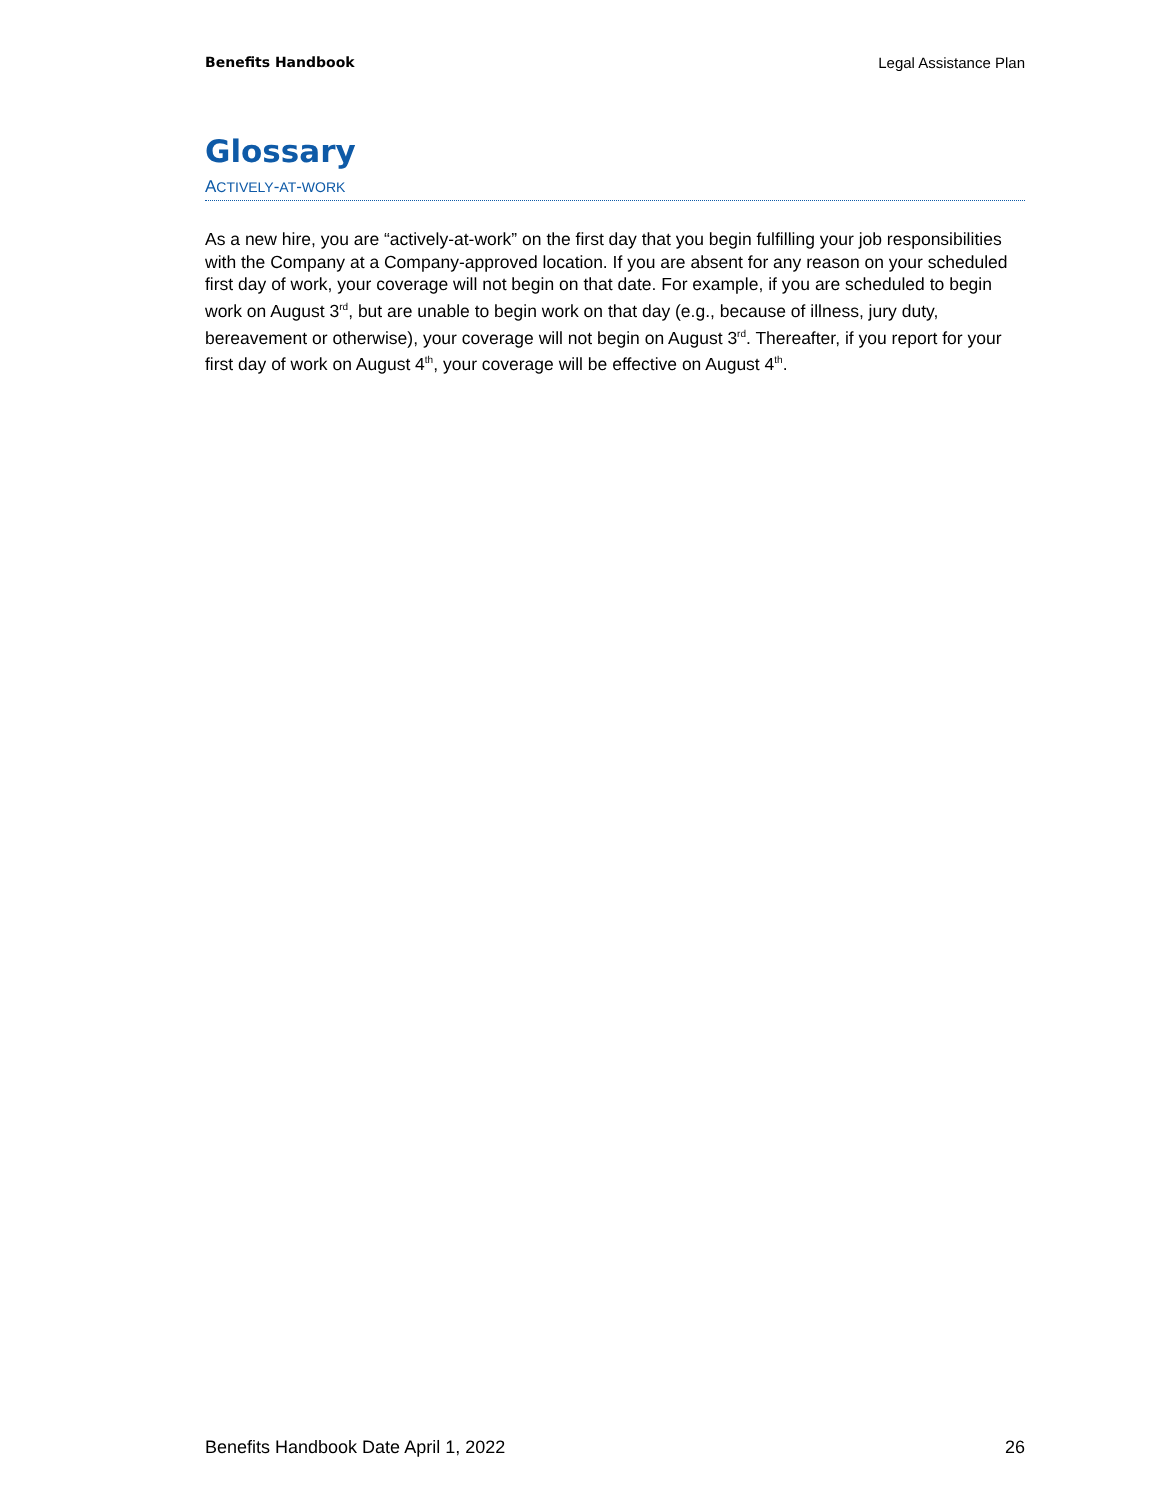Benefits Handbook Legal Assistance Plan
Glossary
ACTIVELY-AT-WORK
As a new hire, you are “actively-at-work” on the first day that you begin fulfilling your job responsibilities with the Company at a Company-approved location. If you are absent for any reason on your scheduled first day of work, your coverage will not begin on that date. For example, if you are scheduled to begin work on August 3<sup>rd</sup>, but are unable to begin work on that day (e.g., because of illness, jury duty, bereavement or otherwise), your coverage will not begin on August 3<sup>rd</sup>. Thereafter, if you report for your first day of work on August 4<sup>th</sup>, your coverage will be effective on August 4<sup>th</sup>.
Benefits Handbook Date April 1, 2022 26